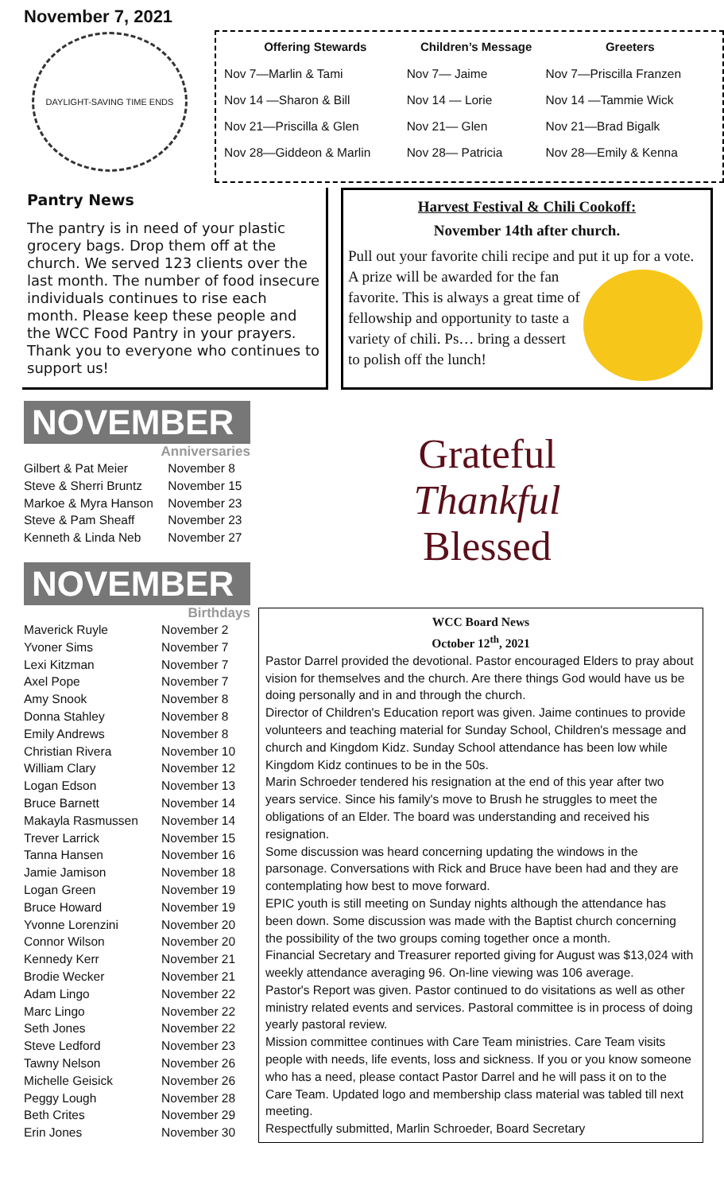November 7, 2021
DAYLIGHT-SAVING TIME ENDS
| Offering Stewards | Children’s Message | Greeters |
| --- | --- | --- |
| Nov 7—Marlin & Tami | Nov 7— Jaime | Nov 7—Priscilla Franzen |
| Nov 14 —Sharon & Bill | Nov 14 — Lorie | Nov 14 —Tammie Wick |
| Nov 21—Priscilla & Glen | Nov 21— Glen | Nov 21—Brad Bigalk |
| Nov 28—Giddeon & Marlin | Nov 28— Patricia | Nov 28—Emily & Kenna |
Pantry News
The pantry is in need of your plastic grocery bags. Drop them off at the church. We served 123 clients over the last month. The number of food insecure individuals continues to rise each month. Please keep these people and the WCC Food Pantry in your prayers. Thank you to everyone who continues to support us!
Harvest Festival & Chili Cookoff:
November 14th after church.
Pull out your favorite chili recipe and put it up for a
vote. A prize will be awarded for the fan favorite. This is always a great time of fellowship and opportunity to taste a variety of chili. Ps… bring a dessert to polish off the lunch!
NOVEMBER
Anniversaries
| Gilbert & Pat Meier | November 8 |
| Steve & Sherri Bruntz | November 15 |
| Markoe & Myra Hanson | November 23 |
| Steve & Pam Sheaff | November 23 |
| Kenneth & Linda Neb | November 27 |
NOVEMBER
Birthdays
| Maverick Ruyle | November 2 |
| Yvoner Sims | November 7 |
| Lexi Kitzman | November 7 |
| Axel Pope | November 7 |
| Amy Snook | November 8 |
| Donna Stahley | November 8 |
| Emily Andrews | November 8 |
| Christian Rivera | November 10 |
| William Clary | November 12 |
| Logan Edson | November 13 |
| Bruce Barnett | November 14 |
| Makayla Rasmussen | November 14 |
| Trever Larrick | November 15 |
| Tanna Hansen | November 16 |
| Jamie Jamison | November 18 |
| Logan Green | November 19 |
| Bruce Howard | November 19 |
| Yvonne Lorenzini | November 20 |
| Connor Wilson | November 20 |
| Kennedy Kerr | November 21 |
| Brodie Wecker | November 21 |
| Adam Lingo | November 22 |
| Marc Lingo | November 22 |
| Seth Jones | November 22 |
| Steve Ledford | November 23 |
| Tawny Nelson | November 26 |
| Michelle Geisick | November 26 |
| Peggy Lough | November 28 |
| Beth Crites | November 29 |
| Erin Jones | November 30 |
Grateful
Thankful
Blessed
WCC Board News
October 12<sup>th</sup>, 2021
Pastor Darrel provided the devotional. Pastor encouraged Elders to pray about vision for themselves and the church. Are there things God would have us be doing personally and in and through the church.
Director of Children's Education report was given. Jaime continues to provide volunteers and teaching material for Sunday School, Children's message and church and Kingdom Kidz. Sunday School attendance has been low while Kingdom Kidz continues to be in the 50s.
Marin Schroeder tendered his resignation at the end of this year after two years service. Since his family's move to Brush he struggles to meet the obligations of an Elder. The board was understanding and received his resignation.
Some discussion was heard concerning updating the windows in the parsonage. Conversations with Rick and Bruce have been had and they are contemplating how best to move forward.
EPIC youth is still meeting on Sunday nights although the attendance has been down. Some discussion was made with the Baptist church concerning the possibility of the two groups coming together once a month.
Financial Secretary and Treasurer reported giving for August was $13,024 with weekly attendance averaging 96. On-line viewing was 106 average.
Pastor's Report was given. Pastor continued to do visitations as well as other ministry related events and services. Pastoral committee is in process of doing yearly pastoral review.
Mission committee continues with Care Team ministries. Care Team visits people with needs, life events, loss and sickness. If you or you know someone who has a need, please contact Pastor Darrel and he will pass it on to the Care Team. Updated logo and membership class material was tabled till next meeting.
Respectfully submitted, Marlin Schroeder, Board Secretary